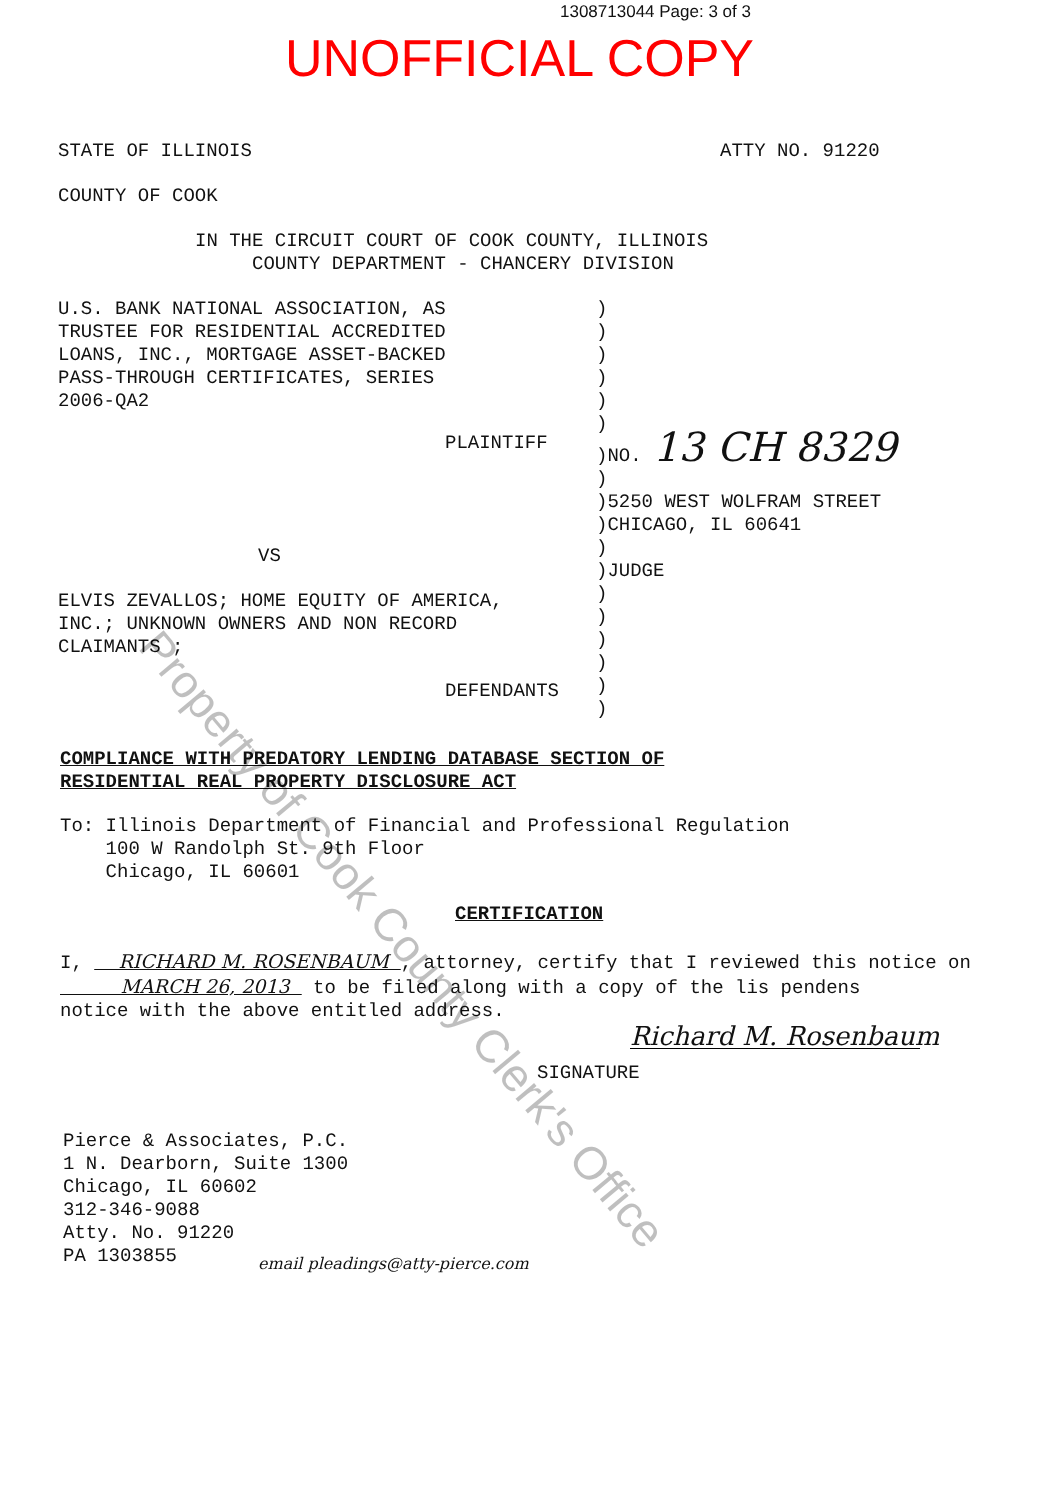1308713044 Page: 3 of 3
UNOFFICIAL COPY
STATE OF ILLINOIS
ATTY NO. 91220
COUNTY OF COOK
IN THE CIRCUIT COURT OF COOK COUNTY, ILLINOIS COUNTY DEPARTMENT - CHANCERY DIVISION
U.S. BANK NATIONAL ASSOCIATION, AS TRUSTEE FOR RESIDENTIAL ACCREDITED LOANS, INC., MORTGAGE ASSET-BACKED PASS-THROUGH CERTIFICATES, SERIES 2006-QA2
PLAINTIFF
VS
ELVIS ZEVALLOS; HOME EQUITY OF AMERICA, INC.; UNKNOWN OWNERS AND NON RECORD CLAIMANTS ;
DEFENDANTS
) ) ) ) ) ) )NO. 13 CH 8329 ) )5250 WEST WOLFRAM STREET )CHICAGO, IL 60641 ) )JUDGE ) ) ) ) ) )
COMPLIANCE WITH PREDATORY LENDING DATABASE SECTION OF RESIDENTIAL REAL PROPERTY DISCLOSURE ACT
To: Illinois Department of Financial and Professional Regulation 100 W Randolph St. 9th Floor Chicago, IL 60601
CERTIFICATION
I, RICHARD M. ROSENBAUM , attorney, certify that I reviewed this notice on MARCH 26, 2013 to be filed along with a copy of the lis pendens notice with the above entitled address.
Richard M. Rosenbaum
SIGNATURE
Pierce & Associates, P.C. 1 N. Dearborn, Suite 1300 Chicago, IL 60602 312-346-9088 Atty. No. 91220 PA 1303855
email pleadings@atty-pierce.com
Property of Cook County Clerk's Office